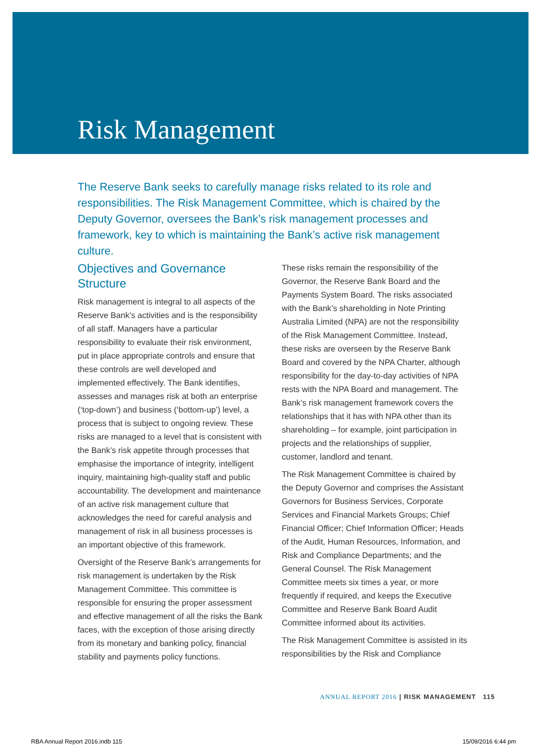Risk Management
The Reserve Bank seeks to carefully manage risks related to its role and responsibilities. The Risk Management Committee, which is chaired by the Deputy Governor, oversees the Bank’s risk management processes and framework, key to which is maintaining the Bank’s active risk management culture.
Objectives and Governance Structure
Risk management is integral to all aspects of the Reserve Bank’s activities and is the responsibility of all staff. Managers have a particular responsibility to evaluate their risk environment, put in place appropriate controls and ensure that these controls are well developed and implemented effectively. The Bank identifies, assesses and manages risk at both an enterprise (‘top-down’) and business (‘bottom-up’) level, a process that is subject to ongoing review. These risks are managed to a level that is consistent with the Bank’s risk appetite through processes that emphasise the importance of integrity, intelligent inquiry, maintaining high-quality staff and public accountability. The development and maintenance of an active risk management culture that acknowledges the need for careful analysis and management of risk in all business processes is an important objective of this framework.
Oversight of the Reserve Bank’s arrangements for risk management is undertaken by the Risk Management Committee. This committee is responsible for ensuring the proper assessment and effective management of all the risks the Bank faces, with the exception of those arising directly from its monetary and banking policy, financial stability and payments policy functions.
These risks remain the responsibility of the Governor, the Reserve Bank Board and the Payments System Board. The risks associated with the Bank’s shareholding in Note Printing Australia Limited (NPA) are not the responsibility of the Risk Management Committee. Instead, these risks are overseen by the Reserve Bank Board and covered by the NPA Charter, although responsibility for the day-to-day activities of NPA rests with the NPA Board and management. The Bank’s risk management framework covers the relationships that it has with NPA other than its shareholding – for example, joint participation in projects and the relationships of supplier, customer, landlord and tenant.
The Risk Management Committee is chaired by the Deputy Governor and comprises the Assistant Governors for Business Services, Corporate Services and Financial Markets Groups; Chief Financial Officer; Chief Information Officer; Heads of the Audit, Human Resources, Information, and Risk and Compliance Departments; and the General Counsel. The Risk Management Committee meets six times a year, or more frequently if required, and keeps the Executive Committee and Reserve Bank Board Audit Committee informed about its activities.
The Risk Management Committee is assisted in its responsibilities by the Risk and Compliance
ANNUAL REPORT 2016 | RISK MANAGEMENT 115
RBA Annual Report 2016.indb 115
15/09/2016 6:44 pm